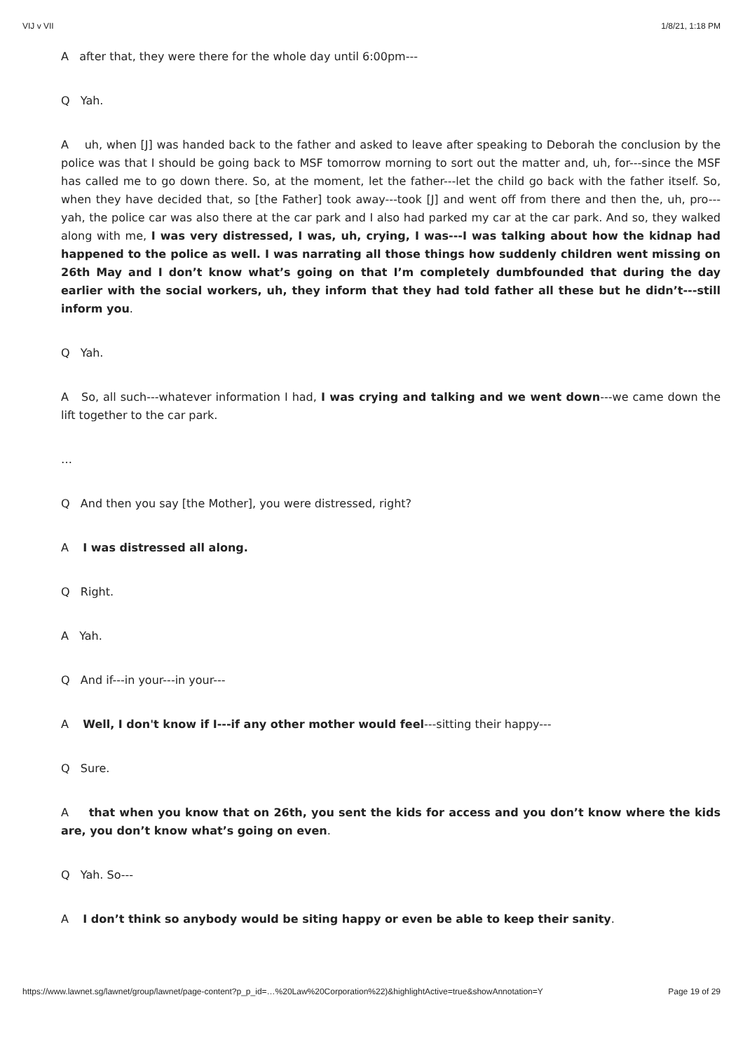VIJ v VII 1/8/21, 1:18 PM
A after that, they were there for the whole day until 6:00pm---
Q Yah.
A uh, when [J] was handed back to the father and asked to leave after speaking to Deborah the conclusion by the police was that I should be going back to MSF tomorrow morning to sort out the matter and, uh, for---since the MSF has called me to go down there. So, at the moment, let the father---let the child go back with the father itself. So, when they have decided that, so [the Father] took away---took [J] and went off from there and then the, uh, pro---yah, the police car was also there at the car park and I also had parked my car at the car park. And so, they walked along with me, I was very distressed, I was, uh, crying, I was---I was talking about how the kidnap had happened to the police as well. I was narrating all those things how suddenly children went missing on 26th May and I don’t know what’s going on that I’m completely dumbfounded that during the day earlier with the social workers, uh, they inform that they had told father all these but he didn’t---still inform you.
Q Yah.
A So, all such---whatever information I had, I was crying and talking and we went down---we came down the lift together to the car park.
…
Q And then you say [the Mother], you were distressed, right?
A I was distressed all along.
Q Right.
A Yah.
Q And if---in your---in your---
A Well, I don't know if I---if any other mother would feel---sitting their happy---
Q Sure.
A that when you know that on 26th, you sent the kids for access and you don’t know where the kids are, you don’t know what’s going on even.
Q Yah. So---
A I don’t think so anybody would be siting happy or even be able to keep their sanity.
https://www.lawnet.sg/lawnet/group/lawnet/page-content?p_p_id=…%20Law%20Corporation%22)&highlightActive=true&showAnnotation=Y Page 19 of 29